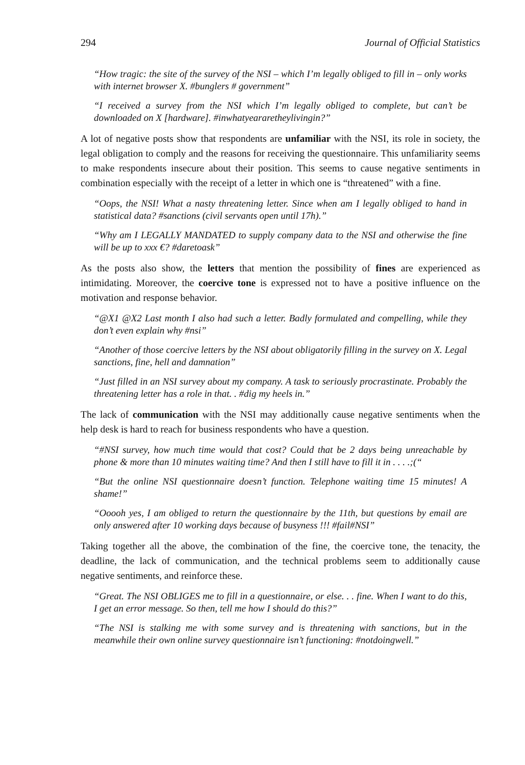294 Journal of Official Statistics
“How tragic: the site of the survey of the NSI – which I’m legally obliged to fill in – only works with internet browser X. #bunglers # government”
“I received a survey from the NSI which I’m legally obliged to complete, but can’t be downloaded on X [hardware]. #inwhatyeararetheylivingin?”
A lot of negative posts show that respondents are unfamiliar with the NSI, its role in society, the legal obligation to comply and the reasons for receiving the questionnaire. This unfamiliarity seems to make respondents insecure about their position. This seems to cause negative sentiments in combination especially with the receipt of a letter in which one is “threatened” with a fine.
“Oops, the NSI! What a nasty threatening letter. Since when am I legally obliged to hand in statistical data? #sanctions (civil servants open until 17h).”
“Why am I LEGALLY MANDATED to supply company data to the NSI and otherwise the fine will be up to xxx €? #daretoask”
As the posts also show, the letters that mention the possibility of fines are experienced as intimidating. Moreover, the coercive tone is expressed not to have a positive influence on the motivation and response behavior.
“@X1 @X2 Last month I also had such a letter. Badly formulated and compelling, while they don’t even explain why #nsi”
“Another of those coercive letters by the NSI about obligatorily filling in the survey on X. Legal sanctions, fine, hell and damnation”
“Just filled in an NSI survey about my company. A task to seriously procrastinate. Probably the threatening letter has a role in that. . #dig my heels in.”
The lack of communication with the NSI may additionally cause negative sentiments when the help desk is hard to reach for business respondents who have a question.
“#NSI survey, how much time would that cost? Could that be 2 days being unreachable by phone & more than 10 minutes waiting time? And then I still have to fill it in . . . .;(“
“But the online NSI questionnaire doesn’t function. Telephone waiting time 15 minutes! A shame!”
“Ooooh yes, I am obliged to return the questionnaire by the 11th, but questions by email are only answered after 10 working days because of busyness !!! #fail#NSI”
Taking together all the above, the combination of the fine, the coercive tone, the tenacity, the deadline, the lack of communication, and the technical problems seem to additionally cause negative sentiments, and reinforce these.
“Great. The NSI OBLIGES me to fill in a questionnaire, or else. . . fine. When I want to do this, I get an error message. So then, tell me how I should do this?”
“The NSI is stalking me with some survey and is threatening with sanctions, but in the meanwhile their own online survey questionnaire isn’t functioning: #notdoingwell.”